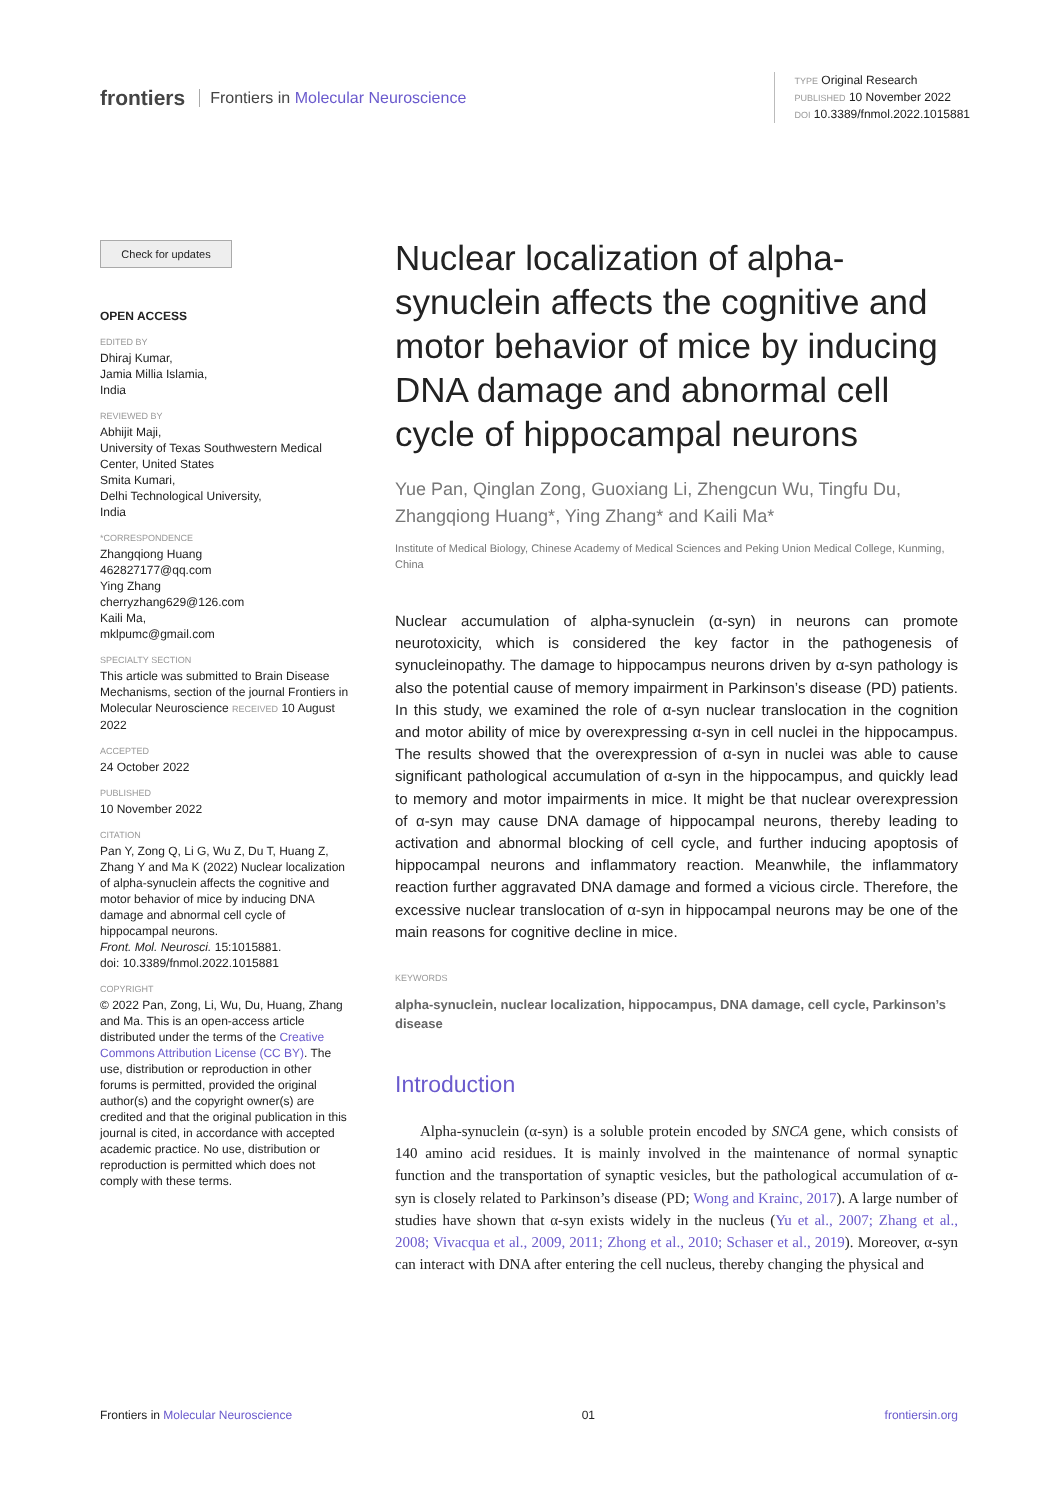frontiers Frontiers in Molecular Neuroscience
TYPE Original Research
PUBLISHED 10 November 2022
DOI 10.3389/fnmol.2022.1015881
Check for updates
OPEN ACCESS
EDITED BY
Dhiraj Kumar,
Jamia Millia Islamia,
India
REVIEWED BY
Abhijit Maji,
University of Texas Southwestern Medical Center, United States
Smita Kumari,
Delhi Technological University,
India
*CORRESPONDENCE
Zhangqiong Huang
462827177@qq.com
Ying Zhang
cherryzhang629@126.com
Kaili Ma,
mklpumc@gmail.com
SPECIALTY SECTION
This article was submitted to Brain Disease Mechanisms, section of the journal Frontiers in Molecular Neuroscience RECEIVED 10 August 2022
ACCEPTED
24 October 2022
PUBLISHED
10 November 2022
CITATION
Pan Y, Zong Q, Li G, Wu Z, Du T, Huang Z, Zhang Y and Ma K (2022) Nuclear localization of alpha-synuclein affects the cognitive and motor behavior of mice by inducing DNA damage and abnormal cell cycle of hippocampal neurons.
Front. Mol. Neurosci. 15:1015881.
doi: 10.3389/fnmol.2022.1015881
COPYRIGHT
© 2022 Pan, Zong, Li, Wu, Du, Huang, Zhang and Ma. This is an open-access article distributed under the terms of the Creative Commons Attribution License (CC BY). The use, distribution or reproduction in other forums is permitted, provided the original author(s) and the copyright owner(s) are credited and that the original publication in this journal is cited, in accordance with accepted academic practice. No use, distribution or reproduction is permitted which does not comply with these terms.
Nuclear localization of alpha-synuclein affects the cognitive and motor behavior of mice by inducing DNA damage and abnormal cell cycle of hippocampal neurons
Yue Pan, Qinglan Zong, Guoxiang Li, Zhengcun Wu, Tingfu Du, Zhangqiong Huang*, Ying Zhang* and Kaili Ma*
Institute of Medical Biology, Chinese Academy of Medical Sciences and Peking Union Medical College, Kunming, China
Nuclear accumulation of alpha-synuclein (α-syn) in neurons can promote neurotoxicity, which is considered the key factor in the pathogenesis of synucleinopathy. The damage to hippocampus neurons driven by α-syn pathology is also the potential cause of memory impairment in Parkinson’s disease (PD) patients. In this study, we examined the role of α-syn nuclear translocation in the cognition and motor ability of mice by overexpressing α-syn in cell nuclei in the hippocampus. The results showed that the overexpression of α-syn in nuclei was able to cause significant pathological accumulation of α-syn in the hippocampus, and quickly lead to memory and motor impairments in mice. It might be that nuclear overexpression of α-syn may cause DNA damage of hippocampal neurons, thereby leading to activation and abnormal blocking of cell cycle, and further inducing apoptosis of hippocampal neurons and inflammatory reaction. Meanwhile, the inflammatory reaction further aggravated DNA damage and formed a vicious circle. Therefore, the excessive nuclear translocation of α-syn in hippocampal neurons may be one of the main reasons for cognitive decline in mice.
KEYWORDS
alpha-synuclein, nuclear localization, hippocampus, DNA damage, cell cycle, Parkinson’s disease
Introduction
Alpha-synuclein (α-syn) is a soluble protein encoded by SNCA gene, which consists of 140 amino acid residues. It is mainly involved in the maintenance of normal synaptic function and the transportation of synaptic vesicles, but the pathological accumulation of α-syn is closely related to Parkinson’s disease (PD; Wong and Krainc, 2017). A large number of studies have shown that α-syn exists widely in the nucleus (Yu et al., 2007; Zhang et al., 2008; Vivacqua et al., 2009, 2011; Zhong et al., 2010; Schaser et al., 2019). Moreover, α-syn can interact with DNA after entering the cell nucleus, thereby changing the physical and
Frontiers in Molecular Neuroscience 01 frontiersin.org